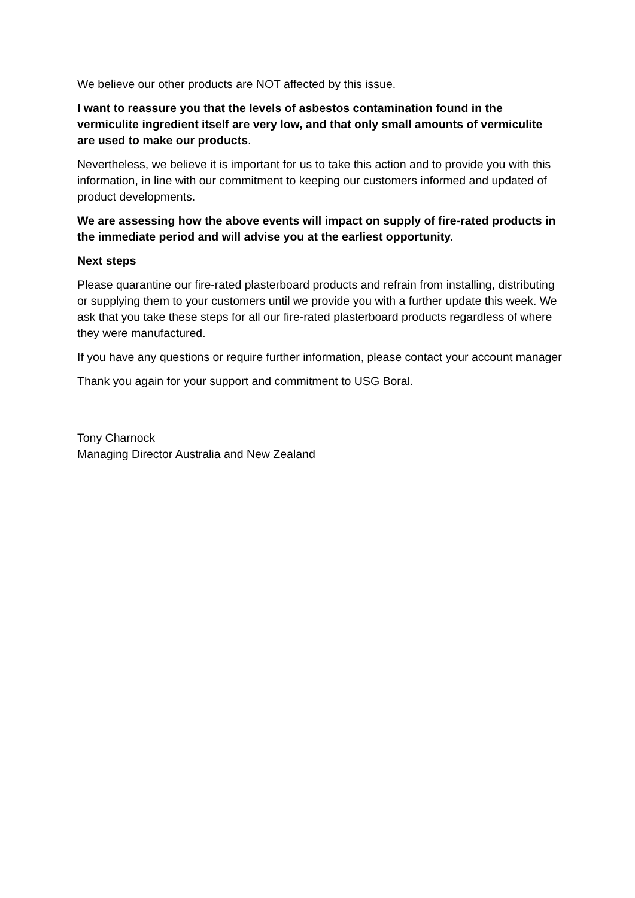We believe our other products are NOT affected by this issue.
I want to reassure you that the levels of asbestos contamination found in the vermiculite ingredient itself are very low, and that only small amounts of vermiculite are used to make our products.
Nevertheless, we believe it is important for us to take this action and to provide you with this information, in line with our commitment to keeping our customers informed and updated of product developments.
We are assessing how the above events will impact on supply of fire-rated products in the immediate period and will advise you at the earliest opportunity.
Next steps
Please quarantine our fire-rated plasterboard products and refrain from installing, distributing or supplying them to your customers until we provide you with a further update this week. We ask that you take these steps for all our fire-rated plasterboard products regardless of where they were manufactured.
If you have any questions or require further information, please contact your account manager
Thank you again for your support and commitment to USG Boral.
Tony Charnock
Managing Director Australia and New Zealand